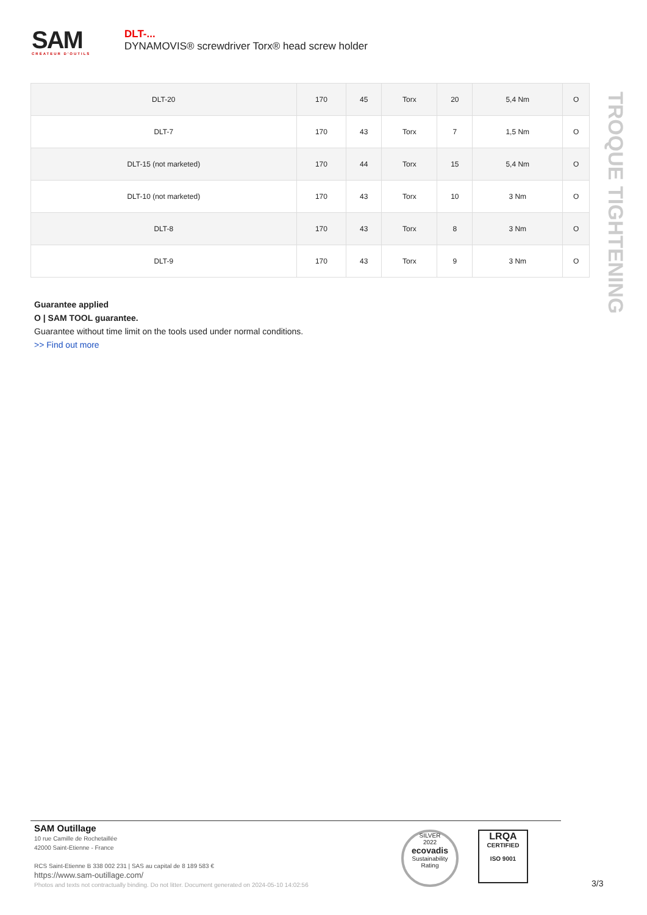SAM
CRÉATEUR D'OUTILS
DLT-...
DYNAMOVIS® screwdriver Torx® head screw holder
| DLT-20 | 170 | 45 | Torx | 20 | 5,4 Nm | O |
| DLT-7 | 170 | 43 | Torx | 7 | 1,5 Nm | O |
| DLT-15 (not marketed) | 170 | 44 | Torx | 15 | 5,4 Nm | O |
| DLT-10 (not marketed) | 170 | 43 | Torx | 10 | 3 Nm | O |
| DLT-8 | 170 | 43 | Torx | 8 | 3 Nm | O |
| DLT-9 | 170 | 43 | Torx | 9 | 3 Nm | O |
TROQUE TIGHTENING
Guarantee applied
O | SAM TOOL guarantee.
Guarantee without time limit on the tools used under normal conditions.
>> Find out more
SAM Outillage
10 rue Camille de Rochetaillée
42000 Saint-Etienne - France
RCS Saint-Etienne B 338 002 231 | SAS au capital de 8 189 583 €
https://www.sam-outillage.com/
Photos and texts not contractually binding. Do not litter. Document generated on 2024-05-10 14:02:56
SILVER
2022
ecovadis
Sustainability Rating
LRQA
CERTIFIED
ISO 9001
3/3